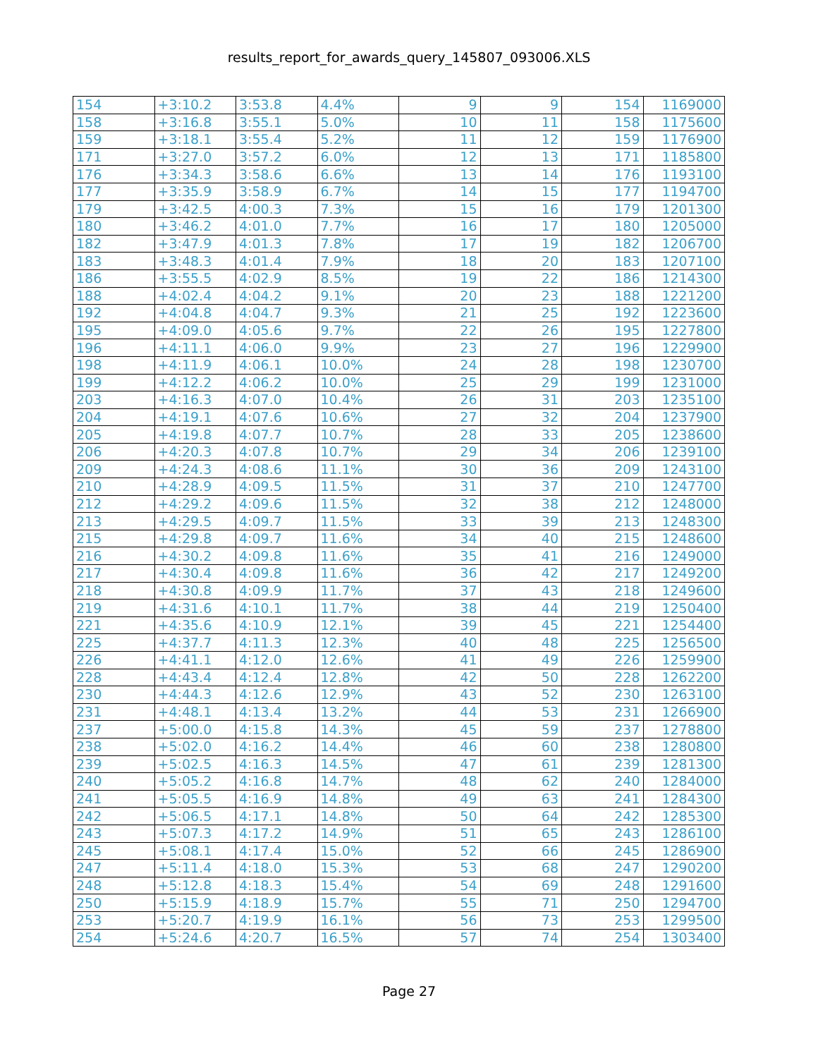results_report_for_awards_query_145807_093006.XLS
| 154 | +3:10.2 | 3:53.8 | 4.4% | 9 | 9 | 154 | 1169000 |
| 158 | +3:16.8 | 3:55.1 | 5.0% | 10 | 11 | 158 | 1175600 |
| 159 | +3:18.1 | 3:55.4 | 5.2% | 11 | 12 | 159 | 1176900 |
| 171 | +3:27.0 | 3:57.2 | 6.0% | 12 | 13 | 171 | 1185800 |
| 176 | +3:34.3 | 3:58.6 | 6.6% | 13 | 14 | 176 | 1193100 |
| 177 | +3:35.9 | 3:58.9 | 6.7% | 14 | 15 | 177 | 1194700 |
| 179 | +3:42.5 | 4:00.3 | 7.3% | 15 | 16 | 179 | 1201300 |
| 180 | +3:46.2 | 4:01.0 | 7.7% | 16 | 17 | 180 | 1205000 |
| 182 | +3:47.9 | 4:01.3 | 7.8% | 17 | 19 | 182 | 1206700 |
| 183 | +3:48.3 | 4:01.4 | 7.9% | 18 | 20 | 183 | 1207100 |
| 186 | +3:55.5 | 4:02.9 | 8.5% | 19 | 22 | 186 | 1214300 |
| 188 | +4:02.4 | 4:04.2 | 9.1% | 20 | 23 | 188 | 1221200 |
| 192 | +4:04.8 | 4:04.7 | 9.3% | 21 | 25 | 192 | 1223600 |
| 195 | +4:09.0 | 4:05.6 | 9.7% | 22 | 26 | 195 | 1227800 |
| 196 | +4:11.1 | 4:06.0 | 9.9% | 23 | 27 | 196 | 1229900 |
| 198 | +4:11.9 | 4:06.1 | 10.0% | 24 | 28 | 198 | 1230700 |
| 199 | +4:12.2 | 4:06.2 | 10.0% | 25 | 29 | 199 | 1231000 |
| 203 | +4:16.3 | 4:07.0 | 10.4% | 26 | 31 | 203 | 1235100 |
| 204 | +4:19.1 | 4:07.6 | 10.6% | 27 | 32 | 204 | 1237900 |
| 205 | +4:19.8 | 4:07.7 | 10.7% | 28 | 33 | 205 | 1238600 |
| 206 | +4:20.3 | 4:07.8 | 10.7% | 29 | 34 | 206 | 1239100 |
| 209 | +4:24.3 | 4:08.6 | 11.1% | 30 | 36 | 209 | 1243100 |
| 210 | +4:28.9 | 4:09.5 | 11.5% | 31 | 37 | 210 | 1247700 |
| 212 | +4:29.2 | 4:09.6 | 11.5% | 32 | 38 | 212 | 1248000 |
| 213 | +4:29.5 | 4:09.7 | 11.5% | 33 | 39 | 213 | 1248300 |
| 215 | +4:29.8 | 4:09.7 | 11.6% | 34 | 40 | 215 | 1248600 |
| 216 | +4:30.2 | 4:09.8 | 11.6% | 35 | 41 | 216 | 1249000 |
| 217 | +4:30.4 | 4:09.8 | 11.6% | 36 | 42 | 217 | 1249200 |
| 218 | +4:30.8 | 4:09.9 | 11.7% | 37 | 43 | 218 | 1249600 |
| 219 | +4:31.6 | 4:10.1 | 11.7% | 38 | 44 | 219 | 1250400 |
| 221 | +4:35.6 | 4:10.9 | 12.1% | 39 | 45 | 221 | 1254400 |
| 225 | +4:37.7 | 4:11.3 | 12.3% | 40 | 48 | 225 | 1256500 |
| 226 | +4:41.1 | 4:12.0 | 12.6% | 41 | 49 | 226 | 1259900 |
| 228 | +4:43.4 | 4:12.4 | 12.8% | 42 | 50 | 228 | 1262200 |
| 230 | +4:44.3 | 4:12.6 | 12.9% | 43 | 52 | 230 | 1263100 |
| 231 | +4:48.1 | 4:13.4 | 13.2% | 44 | 53 | 231 | 1266900 |
| 237 | +5:00.0 | 4:15.8 | 14.3% | 45 | 59 | 237 | 1278800 |
| 238 | +5:02.0 | 4:16.2 | 14.4% | 46 | 60 | 238 | 1280800 |
| 239 | +5:02.5 | 4:16.3 | 14.5% | 47 | 61 | 239 | 1281300 |
| 240 | +5:05.2 | 4:16.8 | 14.7% | 48 | 62 | 240 | 1284000 |
| 241 | +5:05.5 | 4:16.9 | 14.8% | 49 | 63 | 241 | 1284300 |
| 242 | +5:06.5 | 4:17.1 | 14.8% | 50 | 64 | 242 | 1285300 |
| 243 | +5:07.3 | 4:17.2 | 14.9% | 51 | 65 | 243 | 1286100 |
| 245 | +5:08.1 | 4:17.4 | 15.0% | 52 | 66 | 245 | 1286900 |
| 247 | +5:11.4 | 4:18.0 | 15.3% | 53 | 68 | 247 | 1290200 |
| 248 | +5:12.8 | 4:18.3 | 15.4% | 54 | 69 | 248 | 1291600 |
| 250 | +5:15.9 | 4:18.9 | 15.7% | 55 | 71 | 250 | 1294700 |
| 253 | +5:20.7 | 4:19.9 | 16.1% | 56 | 73 | 253 | 1299500 |
| 254 | +5:24.6 | 4:20.7 | 16.5% | 57 | 74 | 254 | 1303400 |
Page 27